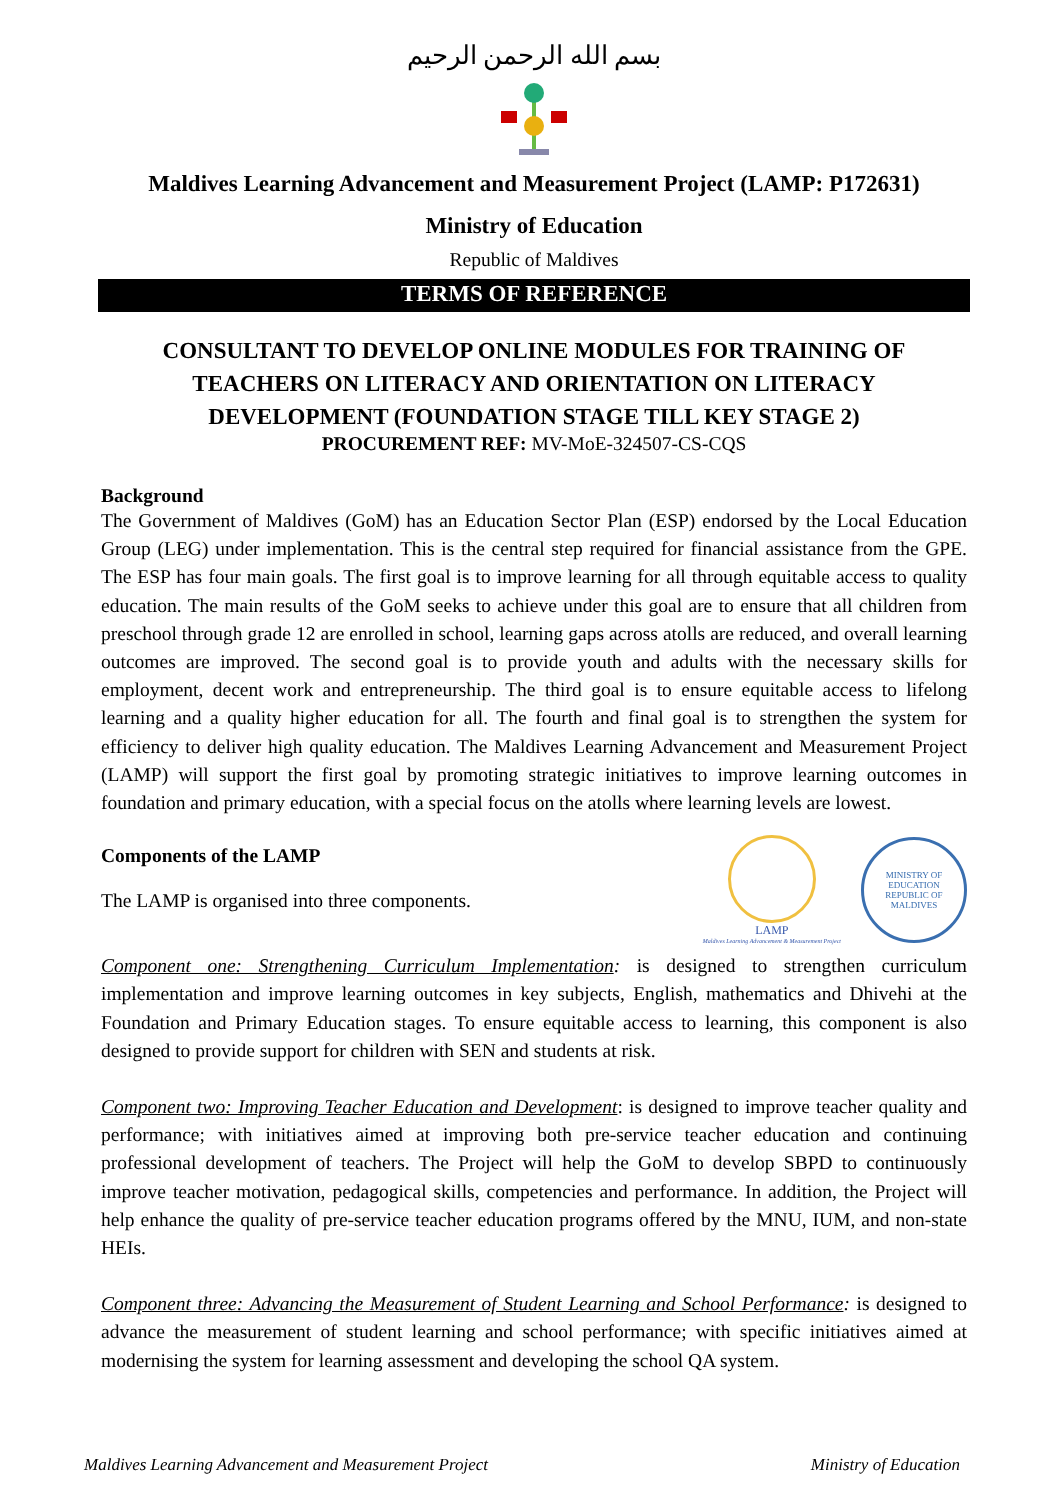بسم الله الرحمن الرحيم
Maldives Learning Advancement and Measurement Project (LAMP: P172631)
Ministry of Education
Republic of Maldives
TERMS OF REFERENCE
CONSULTANT TO DEVELOP ONLINE MODULES FOR TRAINING OF TEACHERS ON LITERACY AND ORIENTATION ON LITERACY DEVELOPMENT (FOUNDATION STAGE TILL KEY STAGE 2)
PROCUREMENT REF: MV-MoE-324507-CS-CQS
Background
The Government of Maldives (GoM) has an Education Sector Plan (ESP) endorsed by the Local Education Group (LEG) under implementation. This is the central step required for financial assistance from the GPE. The ESP has four main goals. The first goal is to improve learning for all through equitable access to quality education. The main results of the GoM seeks to achieve under this goal are to ensure that all children from preschool through grade 12 are enrolled in school, learning gaps across atolls are reduced, and overall learning outcomes are improved. The second goal is to provide youth and adults with the necessary skills for employment, decent work and entrepreneurship. The third goal is to ensure equitable access to lifelong learning and a quality higher education for all. The fourth and final goal is to strengthen the system for efficiency to deliver high quality education. The Maldives Learning Advancement and Measurement Project (LAMP) will support the first goal by promoting strategic initiatives to improve learning outcomes in foundation and primary education, with a special focus on the atolls where learning levels are lowest.
Components of the LAMP
The LAMP is organised into three components.
LAMP
Maldives Learning Advancement & Measurement Project
MINISTRY OF EDUCATION
REPUBLIC OF MALDIVES
Component one: Strengthening Curriculum Implementation: is designed to strengthen curriculum implementation and improve learning outcomes in key subjects, English, mathematics and Dhivehi at the Foundation and Primary Education stages. To ensure equitable access to learning, this component is also designed to provide support for children with SEN and students at risk.
Component two: Improving Teacher Education and Development: is designed to improve teacher quality and performance; with initiatives aimed at improving both pre-service teacher education and continuing professional development of teachers. The Project will help the GoM to develop SBPD to continuously improve teacher motivation, pedagogical skills, competencies and performance. In addition, the Project will help enhance the quality of pre-service teacher education programs offered by the MNU, IUM, and non-state HEIs.
Component three: Advancing the Measurement of Student Learning and School Performance: is designed to advance the measurement of student learning and school performance; with specific initiatives aimed at modernising the system for learning assessment and developing the school QA system.
Maldives Learning Advancement and Measurement Project Ministry of Education